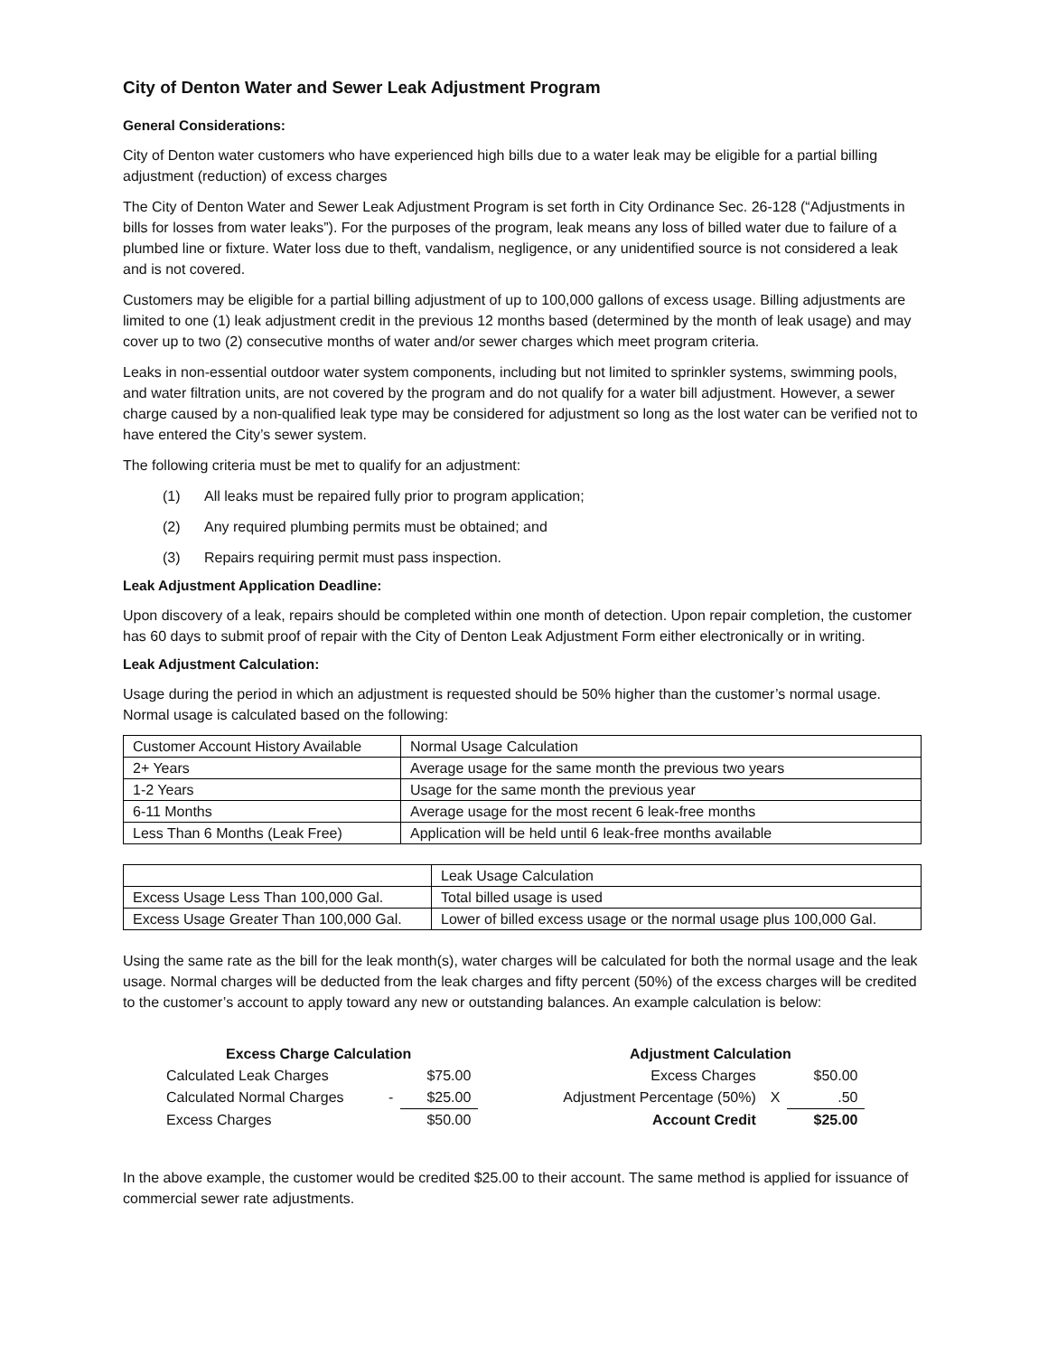City of Denton Water and Sewer Leak Adjustment Program
General Considerations:
City of Denton water customers who have experienced high bills due to a water leak may be eligible for a partial billing adjustment (reduction) of excess charges
The City of Denton Water and Sewer Leak Adjustment Program is set forth in City Ordinance Sec. 26-128 (“Adjustments in bills for losses from water leaks”). For the purposes of the program, leak means any loss of billed water due to failure of a plumbed line or fixture. Water loss due to theft, vandalism, negligence, or any unidentified source is not considered a leak and is not covered.
Customers may be eligible for a partial billing adjustment of up to 100,000 gallons of excess usage. Billing adjustments are limited to one (1) leak adjustment credit in the previous 12 months based (determined by the month of leak usage) and may cover up to two (2) consecutive months of water and/or sewer charges which meet program criteria.
Leaks in non-essential outdoor water system components, including but not limited to sprinkler systems, swimming pools, and water filtration units, are not covered by the program and do not qualify for a water bill adjustment. However, a sewer charge caused by a non-qualified leak type may be considered for adjustment so long as the lost water can be verified not to have entered the City’s sewer system.
The following criteria must be met to qualify for an adjustment:
(1) All leaks must be repaired fully prior to program application;
(2) Any required plumbing permits must be obtained; and
(3) Repairs requiring permit must pass inspection.
Leak Adjustment Application Deadline:
Upon discovery of a leak, repairs should be completed within one month of detection. Upon repair completion, the customer has 60 days to submit proof of repair with the City of Denton Leak Adjustment Form either electronically or in writing.
Leak Adjustment Calculation:
Usage during the period in which an adjustment is requested should be 50% higher than the customer’s normal usage. Normal usage is calculated based on the following:
| Customer Account History Available | Normal Usage Calculation |
| 2+ Years | Average usage for the same month the previous two years |
| 1-2 Years | Usage for the same month the previous year |
| 6-11 Months | Average usage for the most recent 6 leak-free months |
| Less Than 6 Months (Leak Free) | Application will be held until 6 leak-free months available |
| | Leak Usage Calculation |
| Excess Usage Less Than 100,000 Gal. | Total billed usage is used |
| Excess Usage Greater Than 100,000 Gal. | Lower of billed excess usage or the normal usage plus 100,000 Gal. |
Using the same rate as the bill for the leak month(s), water charges will be calculated for both the normal usage and the leak usage. Normal charges will be deducted from the leak charges and fifty percent (50%) of the excess charges will be credited to the customer’s account to apply toward any new or outstanding balances. An example calculation is below:
| Excess Charge Calculation | | | | Adjustment Calculation | | |
| Calculated Leak Charges | | $75.00 | | Excess Charges | | $50.00 |
| Calculated Normal Charges | - | $25.00 | | Adjustment Percentage (50%) | X | .50 |
| Excess Charges | | $50.00 | | Account Credit | | $25.00 |
In the above example, the customer would be credited $25.00 to their account. The same method is applied for issuance of commercial sewer rate adjustments.